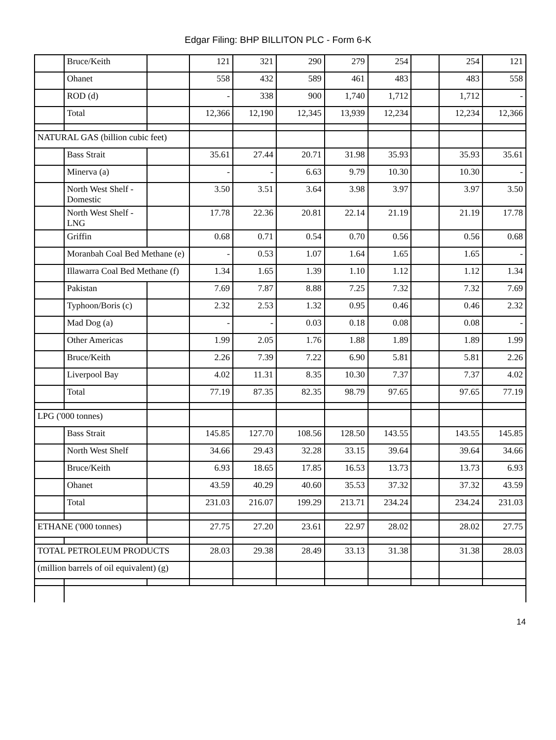Edgar Filing: BHP BILLITON PLC - Form 6-K
| | Bruce/Keith | | 121 | 321 | 290 | 279 | 254 | | 254 | 121 |
| | Ohanet | | 558 | 432 | 589 | 461 | 483 | | 483 | 558 |
| | ROD (d) | | - | 338 | 900 | 1,740 | 1,712 | | 1,712 | - |
| | Total | | 12,366 | 12,190 | 12,345 | 13,939 | 12,234 | | 12,234 | 12,366 |
| NATURAL GAS (billion cubic feet) | | | | | | | | | | |
| | Bass Strait | | 35.61 | 27.44 | 20.71 | 31.98 | 35.93 | | 35.93 | 35.61 |
| | Minerva (a) | | - | - | 6.63 | 9.79 | 10.30 | | 10.30 | - |
| | North West Shelf - Domestic | | 3.50 | 3.51 | 3.64 | 3.98 | 3.97 | | 3.97 | 3.50 |
| | North West Shelf - LNG | | 17.78 | 22.36 | 20.81 | 22.14 | 21.19 | | 21.19 | 17.78 |
| | Griffin | | 0.68 | 0.71 | 0.54 | 0.70 | 0.56 | | 0.56 | 0.68 |
| | Moranbah Coal Bed Methane (e) | | - | 0.53 | 1.07 | 1.64 | 1.65 | | 1.65 | - |
| | Illawarra Coal Bed Methane (f) | | 1.34 | 1.65 | 1.39 | 1.10 | 1.12 | | 1.12 | 1.34 |
| | Pakistan | | 7.69 | 7.87 | 8.88 | 7.25 | 7.32 | | 7.32 | 7.69 |
| | Typhoon/Boris (c) | | 2.32 | 2.53 | 1.32 | 0.95 | 0.46 | | 0.46 | 2.32 |
| | Mad Dog (a) | | - | - | 0.03 | 0.18 | 0.08 | | 0.08 | - |
| | Other Americas | | 1.99 | 2.05 | 1.76 | 1.88 | 1.89 | | 1.89 | 1.99 |
| | Bruce/Keith | | 2.26 | 7.39 | 7.22 | 6.90 | 5.81 | | 5.81 | 2.26 |
| | Liverpool Bay | | 4.02 | 11.31 | 8.35 | 10.30 | 7.37 | | 7.37 | 4.02 |
| | Total | | 77.19 | 87.35 | 82.35 | 98.79 | 97.65 | | 97.65 | 77.19 |
| LPG ('000 tonnes) | | | | | | | | | | |
| | Bass Strait | | 145.85 | 127.70 | 108.56 | 128.50 | 143.55 | | 143.55 | 145.85 |
| | North West Shelf | | 34.66 | 29.43 | 32.28 | 33.15 | 39.64 | | 39.64 | 34.66 |
| | Bruce/Keith | | 6.93 | 18.65 | 17.85 | 16.53 | 13.73 | | 13.73 | 6.93 |
| | Ohanet | | 43.59 | 40.29 | 40.60 | 35.53 | 37.32 | | 37.32 | 43.59 |
| | Total | | 231.03 | 216.07 | 199.29 | 213.71 | 234.24 | | 234.24 | 231.03 |
| ETHANE ('000 tonnes) | | | 27.75 | 27.20 | 23.61 | 22.97 | 28.02 | | 28.02 | 27.75 |
| TOTAL PETROLEUM PRODUCTS | | | 28.03 | 29.38 | 28.49 | 33.13 | 31.38 | | 31.38 | 28.03 |
| (million barrels of oil equivalent) (g) | | | | | | | | | | |
14